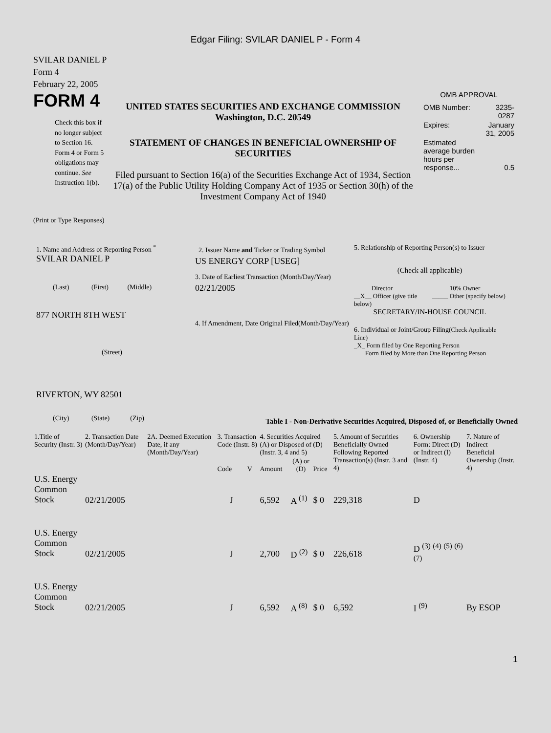Edgar Filing: SVILAR DANIEL P - Form 4
SVILAR DANIEL P
Form 4
February 22, 2005
FORM 4
Check this box if no longer subject to Section 16. Form 4 or Form 5 obligations may continue. See Instruction 1(b).
UNITED STATES SECURITIES AND EXCHANGE COMMISSION
Washington, D.C. 20549
STATEMENT OF CHANGES IN BENEFICIAL OWNERSHIP OF SECURITIES
Filed pursuant to Section 16(a) of the Securities Exchange Act of 1934, Section 17(a) of the Public Utility Holding Company Act of 1935 or Section 30(h) of the Investment Company Act of 1940
OMB APPROVAL
| OMB Number: | 3235-0287 |
| Expires: | January 31, 2005 |
| Estimated average burden hours per response... | 0.5 |
(Print or Type Responses)
1. Name and Address of Reporting Person <sup>*</sup>
SVILAR DANIEL P
(Last) (First) (Middle)
877 NORTH 8TH WEST
(Street)
RIVERTON, WY 82501
(City) (State) (Zip)
2. Issuer Name and Ticker or Trading Symbol
US ENERGY CORP [USEG]
3. Date of Earliest Transaction (Month/Day/Year)
02/21/2005
4. If Amendment, Date Original Filed(Month/Day/Year)
5. Relationship of Reporting Person(s) to Issuer
(Check all applicable)
_____ Director
__X__ Officer (give title below)
_____ 10% Owner
_____ Other (specify below)
SECRETARY/IN-HOUSE COUNCIL
6. Individual or Joint/Group Filing(Check Applicable Line)
_X_ Form filed by One Reporting Person
___ Form filed by More than One Reporting Person
Table I - Non-Derivative Securities Acquired, Disposed of, or Beneficially Owned
| 1.Title of Security (Instr. 3) | 2. Transaction Date (Month/Day/Year) | 2A. Deemed Execution Date, if any (Month/Day/Year) | 3. Transaction Code (Instr. 8) | | 4. Securities Acquired (A) or Disposed of (D) (Instr. 3, 4 and 5) | | | 5. Amount of Securities Beneficially Owned Following Reported Transaction(s) (Instr. 3 and 4) | 6. Ownership Form: Direct (D) or Indirect (I) (Instr. 4) | 7. Nature of Indirect Beneficial Ownership (Instr. 4) |
| --- | --- | --- | --- | --- | --- | --- | --- | --- | --- | --- |
| | | | Code | V | Amount | (A) or (D) | Price | | | |
| U.S. Energy Common Stock | 02/21/2005 | | J | | 6,592 | A <sup>(1)</sup> | $ 0 | 229,318 | D | |
| U.S. Energy Common Stock | 02/21/2005 | | J | | 2,700 | D <sup>(2)</sup> | $ 0 | 226,618 | D <sup>(3)</sup> <sup>(4)</sup> <sup>(5)</sup> <sup>(6)</sup> <sup>(7)</sup> | |
| U.S. Energy Common Stock | 02/21/2005 | | J | | 6,592 | A <sup>(8)</sup> | $ 0 | 6,592 | I <sup>(9)</sup> | By ESOP |
1